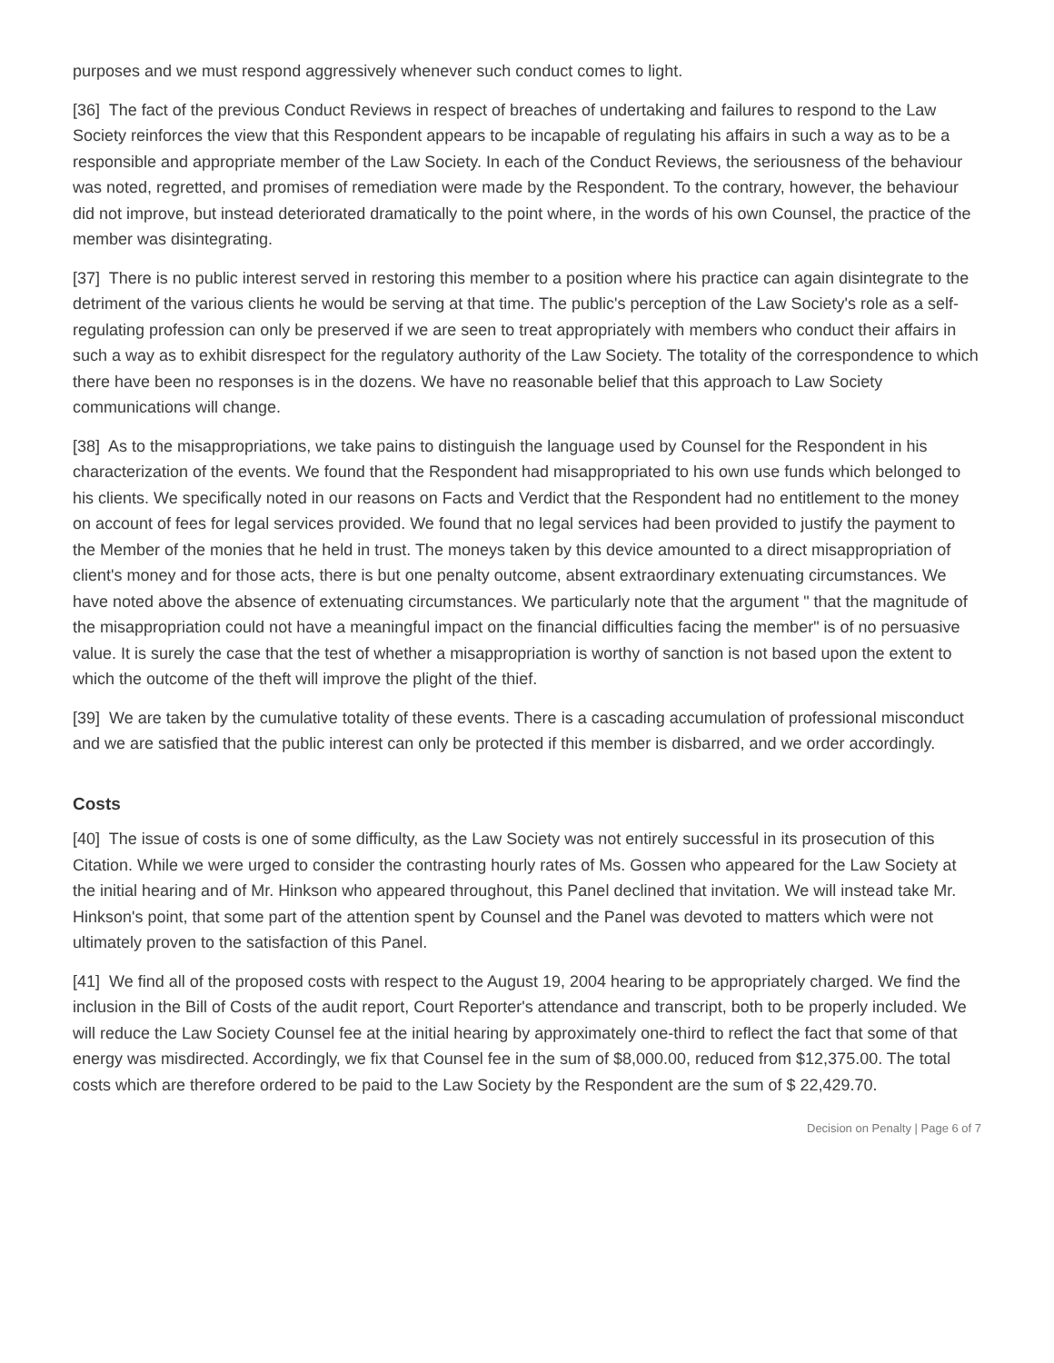purposes and we must respond aggressively whenever such conduct comes to light.
[36] The fact of the previous Conduct Reviews in respect of breaches of undertaking and failures to respond to the Law Society reinforces the view that this Respondent appears to be incapable of regulating his affairs in such a way as to be a responsible and appropriate member of the Law Society. In each of the Conduct Reviews, the seriousness of the behaviour was noted, regretted, and promises of remediation were made by the Respondent. To the contrary, however, the behaviour did not improve, but instead deteriorated dramatically to the point where, in the words of his own Counsel, the practice of the member was disintegrating.
[37] There is no public interest served in restoring this member to a position where his practice can again disintegrate to the detriment of the various clients he would be serving at that time. The public's perception of the Law Society's role as a self-regulating profession can only be preserved if we are seen to treat appropriately with members who conduct their affairs in such a way as to exhibit disrespect for the regulatory authority of the Law Society. The totality of the correspondence to which there have been no responses is in the dozens. We have no reasonable belief that this approach to Law Society communications will change.
[38] As to the misappropriations, we take pains to distinguish the language used by Counsel for the Respondent in his characterization of the events. We found that the Respondent had misappropriated to his own use funds which belonged to his clients. We specifically noted in our reasons on Facts and Verdict that the Respondent had no entitlement to the money on account of fees for legal services provided. We found that no legal services had been provided to justify the payment to the Member of the monies that he held in trust. The moneys taken by this device amounted to a direct misappropriation of client's money and for those acts, there is but one penalty outcome, absent extraordinary extenuating circumstances. We have noted above the absence of extenuating circumstances. We particularly note that the argument " that the magnitude of the misappropriation could not have a meaningful impact on the financial difficulties facing the member" is of no persuasive value. It is surely the case that the test of whether a misappropriation is worthy of sanction is not based upon the extent to which the outcome of the theft will improve the plight of the thief.
[39] We are taken by the cumulative totality of these events. There is a cascading accumulation of professional misconduct and we are satisfied that the public interest can only be protected if this member is disbarred, and we order accordingly.
Costs
[40] The issue of costs is one of some difficulty, as the Law Society was not entirely successful in its prosecution of this Citation. While we were urged to consider the contrasting hourly rates of Ms. Gossen who appeared for the Law Society at the initial hearing and of Mr. Hinkson who appeared throughout, this Panel declined that invitation. We will instead take Mr. Hinkson's point, that some part of the attention spent by Counsel and the Panel was devoted to matters which were not ultimately proven to the satisfaction of this Panel.
[41] We find all of the proposed costs with respect to the August 19, 2004 hearing to be appropriately charged. We find the inclusion in the Bill of Costs of the audit report, Court Reporter's attendance and transcript, both to be properly included. We will reduce the Law Society Counsel fee at the initial hearing by approximately one-third to reflect the fact that some of that energy was misdirected. Accordingly, we fix that Counsel fee in the sum of $8,000.00, reduced from $12,375.00. The total costs which are therefore ordered to be paid to the Law Society by the Respondent are the sum of $ 22,429.70.
Decision on Penalty | Page 6 of 7